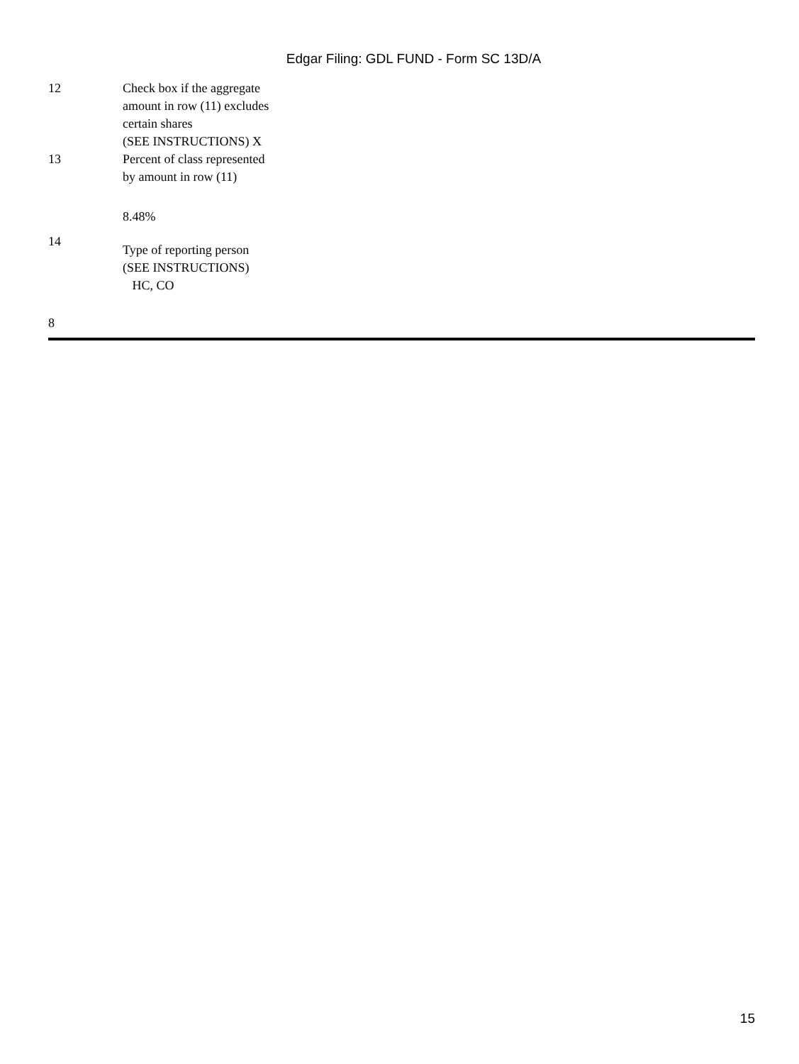Edgar Filing: GDL FUND - Form SC 13D/A
| 12 | Check box if the aggregate amount in row (11) excludes certain shares (SEE INSTRUCTIONS) X |
| 13 | Percent of class represented by amount in row (11) 8.48% |
| 14 | Type of reporting person (SEE INSTRUCTIONS) HC, CO |
8
15